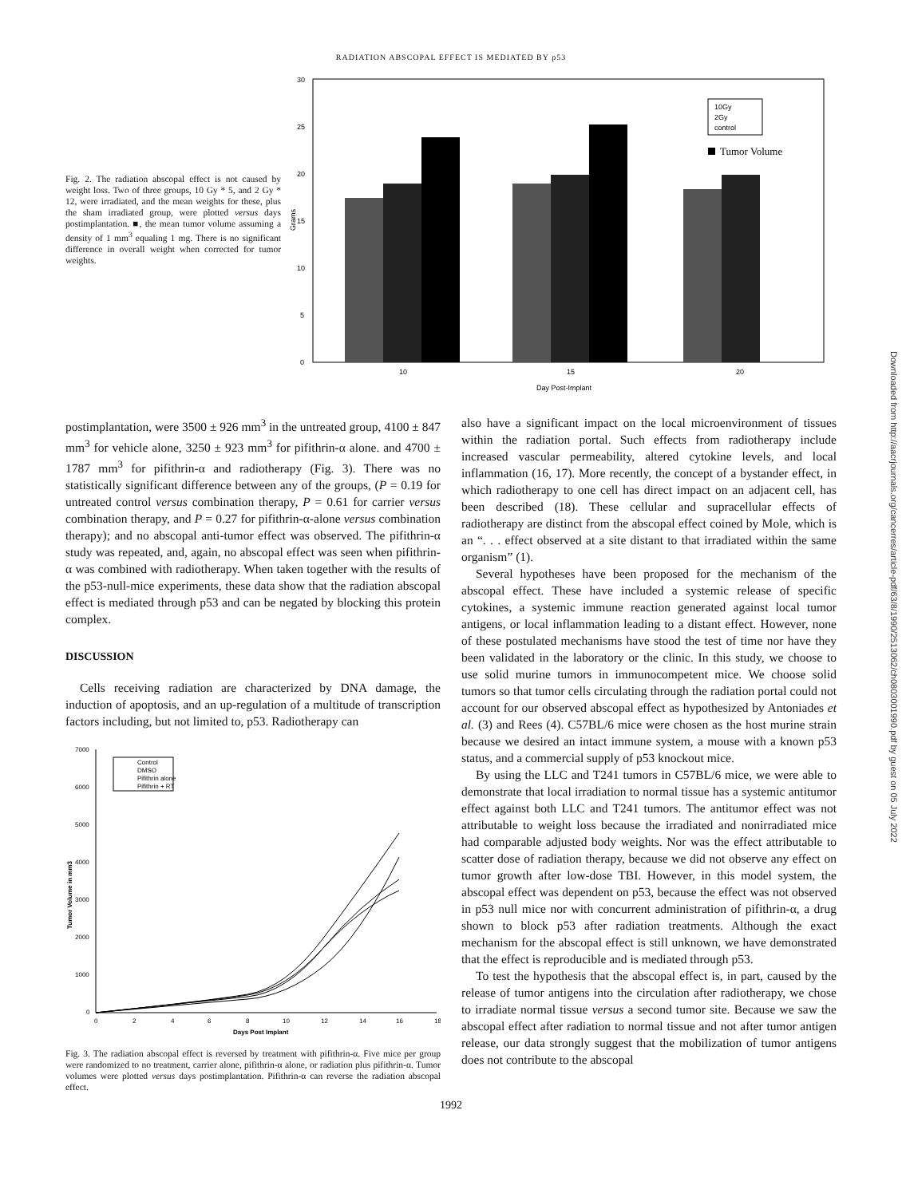RADIATION ABSCOPAL EFFECT IS MEDIATED BY p53
Fig. 2. The radiation abscopal effect is not caused by weight loss. Two of three groups, 10 Gy * 5, and 2 Gy * 12, were irradiated, and the mean weights for these, plus the sham irradiated group, were plotted versus days postimplantation. ■, the mean tumor volume assuming a density of 1 mm<sup>3</sup> equaling 1 mg. There is no significant difference in overall weight when corrected for tumor weights.
30
25
20
15
10
5
0
Grams
10
15
20
Day Post-Implant
10Gy
2Gy
control
Tumor Volume
postimplantation, were 3500 ± 926 mm<sup>3</sup> in the untreated group, 4100 ± 847 mm<sup>3</sup> for vehicle alone, 3250 ± 923 mm<sup>3</sup> for pifithrin-α alone. and 4700 ± 1787 mm<sup>3</sup> for pifithrin-α and radiotherapy (Fig. 3). There was no statistically significant difference between any of the groups, (P = 0.19 for untreated control versus combination therapy, P = 0.61 for carrier versus combination therapy, and P = 0.27 for pifithrin-α-alone versus combination therapy); and no abscopal anti-tumor effect was observed. The pifithrin-α study was repeated, and, again, no abscopal effect was seen when pifithrin-α was combined with radiotherapy. When taken together with the results of the p53-null-mice experiments, these data show that the radiation abscopal effect is mediated through p53 and can be negated by blocking this protein complex.
DISCUSSION
Cells receiving radiation are characterized by DNA damage, the induction of apoptosis, and an up-regulation of a multitude of transcription factors including, but not limited to, p53. Radiotherapy can
7000
6000
5000
4000
3000
2000
1000
0
Tumor Volume in mm3
0
2
4
6
8
10
12
14
16
18
Days Post Implant
Control
DMSO
Pifithrin alone
Pifithrin + RT
Fig. 3. The radiation abscopal effect is reversed by treatment with pifithrin-α. Five mice per group were randomized to no treatment, carrier alone, pifithrin-α alone, or radiation plus pifithrin-α. Tumor volumes were plotted versus days postimplantation. Pifithrin-α can reverse the radiation abscopal effect.
also have a significant impact on the local microenvironment of tissues within the radiation portal. Such effects from radiotherapy include increased vascular permeability, altered cytokine levels, and local inflammation (16, 17). More recently, the concept of a bystander effect, in which radiotherapy to one cell has direct impact on an adjacent cell, has been described (18). These cellular and supracellular effects of radiotherapy are distinct from the abscopal effect coined by Mole, which is an “. . . effect observed at a site distant to that irradiated within the same organism” (1).
Several hypotheses have been proposed for the mechanism of the abscopal effect. These have included a systemic release of specific cytokines, a systemic immune reaction generated against local tumor antigens, or local inflammation leading to a distant effect. However, none of these postulated mechanisms have stood the test of time nor have they been validated in the laboratory or the clinic. In this study, we choose to use solid murine tumors in immunocompetent mice. We choose solid tumors so that tumor cells circulating through the radiation portal could not account for our observed abscopal effect as hypothesized by Antoniades et al. (3) and Rees (4). C57BL/6 mice were chosen as the host murine strain because we desired an intact immune system, a mouse with a known p53 status, and a commercial supply of p53 knockout mice.
By using the LLC and T241 tumors in C57BL/6 mice, we were able to demonstrate that local irradiation to normal tissue has a systemic antitumor effect against both LLC and T241 tumors. The antitumor effect was not attributable to weight loss because the irradiated and nonirradiated mice had comparable adjusted body weights. Nor was the effect attributable to scatter dose of radiation therapy, because we did not observe any effect on tumor growth after low-dose TBI. However, in this model system, the abscopal effect was dependent on p53, because the effect was not observed in p53 null mice nor with concurrent administration of pifithrin-α, a drug shown to block p53 after radiation treatments. Although the exact mechanism for the abscopal effect is still unknown, we have demonstrated that the effect is reproducible and is mediated through p53.
To test the hypothesis that the abscopal effect is, in part, caused by the release of tumor antigens into the circulation after radiotherapy, we chose to irradiate normal tissue versus a second tumor site. Because we saw the abscopal effect after radiation to normal tissue and not after tumor antigen release, our data strongly suggest that the mobilization of tumor antigens does not contribute to the abscopal
1992
Downloaded from http://aacrjournals.org/cancerres/article-pdf/63/8/1990/2513062/ch0803001990.pdf by guest on 05 July 2022